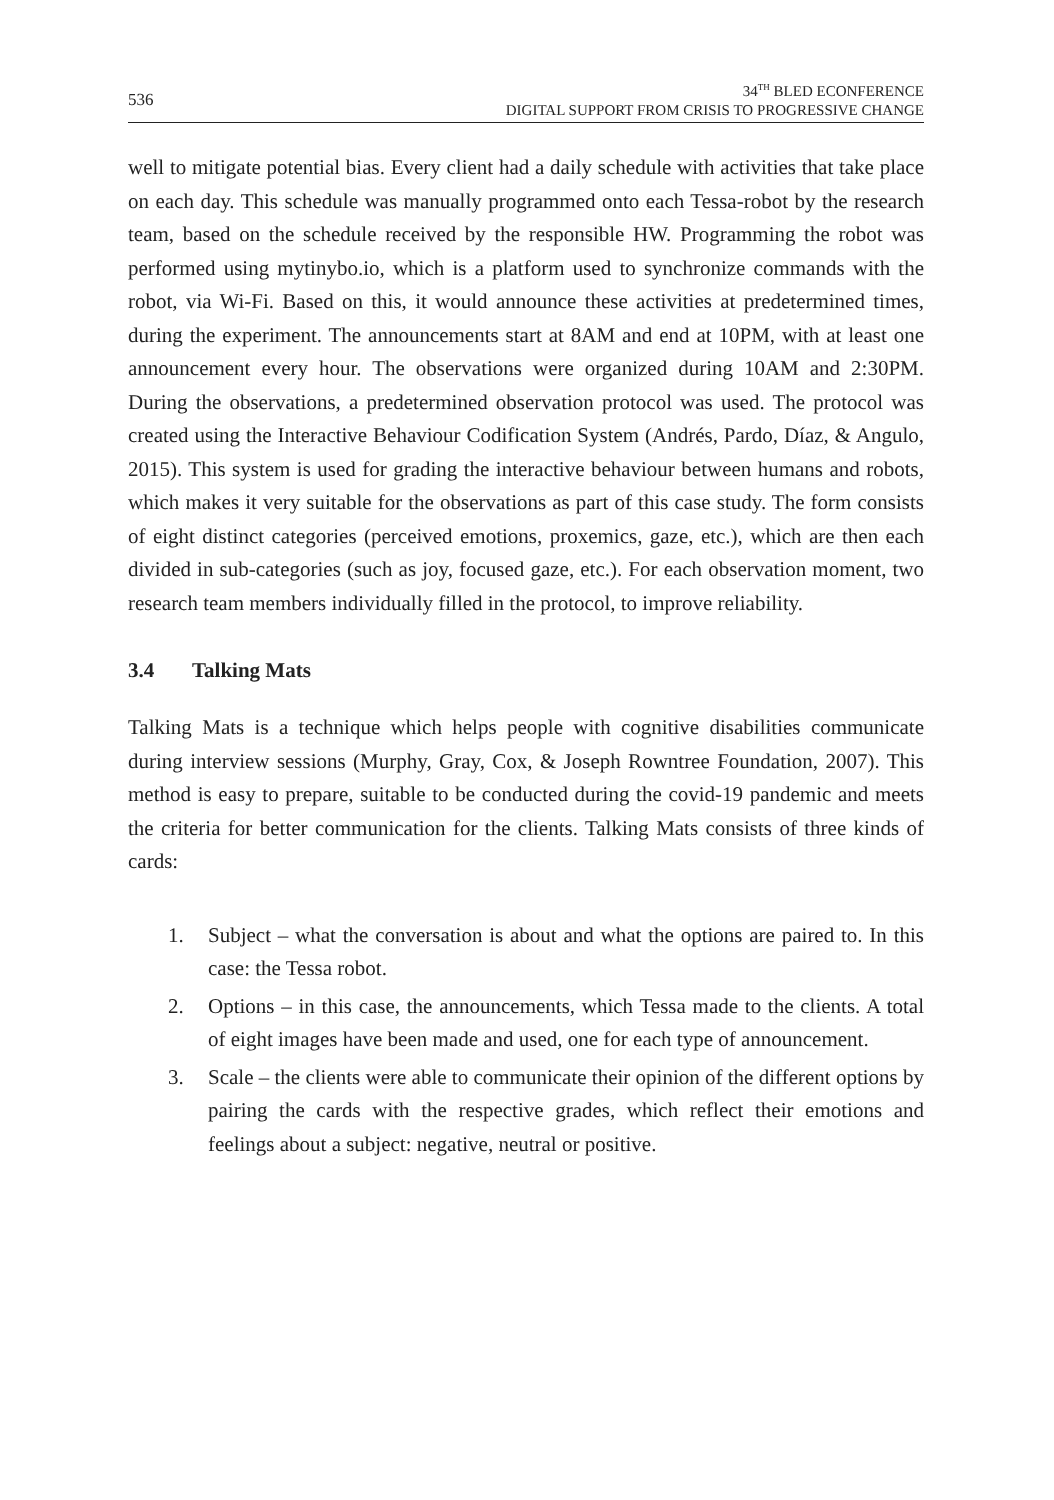536
34<sup>TH</sup> BLED ECONFERENCE
DIGITAL SUPPORT FROM CRISIS TO PROGRESSIVE CHANGE
well to mitigate potential bias. Every client had a daily schedule with activities that take place on each day. This schedule was manually programmed onto each Tessa-robot by the research team, based on the schedule received by the responsible HW. Programming the robot was performed using mytinybo.io, which is a platform used to synchronize commands with the robot, via Wi-Fi. Based on this, it would announce these activities at predetermined times, during the experiment. The announcements start at 8AM and end at 10PM, with at least one announcement every hour. The observations were organized during 10AM and 2:30PM. During the observations, a predetermined observation protocol was used. The protocol was created using the Interactive Behaviour Codification System (Andrés, Pardo, Díaz, & Angulo, 2015). This system is used for grading the interactive behaviour between humans and robots, which makes it very suitable for the observations as part of this case study. The form consists of eight distinct categories (perceived emotions, proxemics, gaze, etc.), which are then each divided in sub-categories (such as joy, focused gaze, etc.). For each observation moment, two research team members individually filled in the protocol, to improve reliability.
3.4 Talking Mats
Talking Mats is a technique which helps people with cognitive disabilities communicate during interview sessions (Murphy, Gray, Cox, & Joseph Rowntree Foundation, 2007). This method is easy to prepare, suitable to be conducted during the covid-19 pandemic and meets the criteria for better communication for the clients. Talking Mats consists of three kinds of cards:
1. Subject – what the conversation is about and what the options are paired to. In this case: the Tessa robot.
2. Options – in this case, the announcements, which Tessa made to the clients. A total of eight images have been made and used, one for each type of announcement.
3. Scale – the clients were able to communicate their opinion of the different options by pairing the cards with the respective grades, which reflect their emotions and feelings about a subject: negative, neutral or positive.